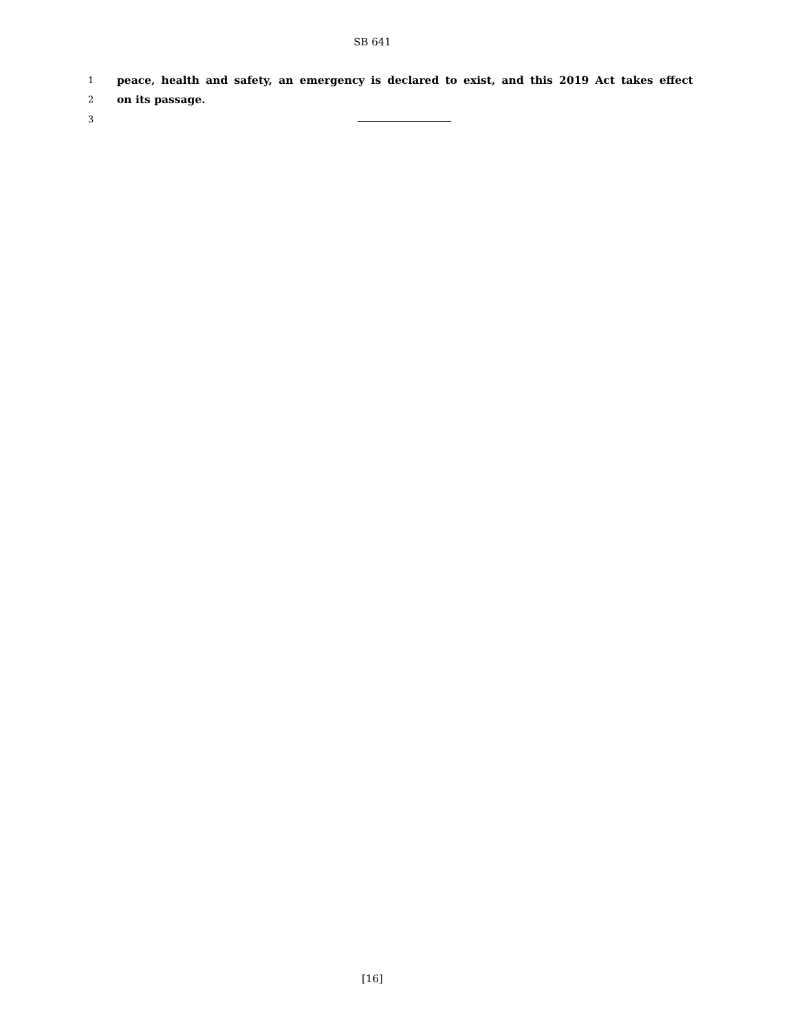SB 641
1 peace, health and safety, an emergency is declared to exist, and this 2019 Act takes effect
2 on its passage.
3
[16]